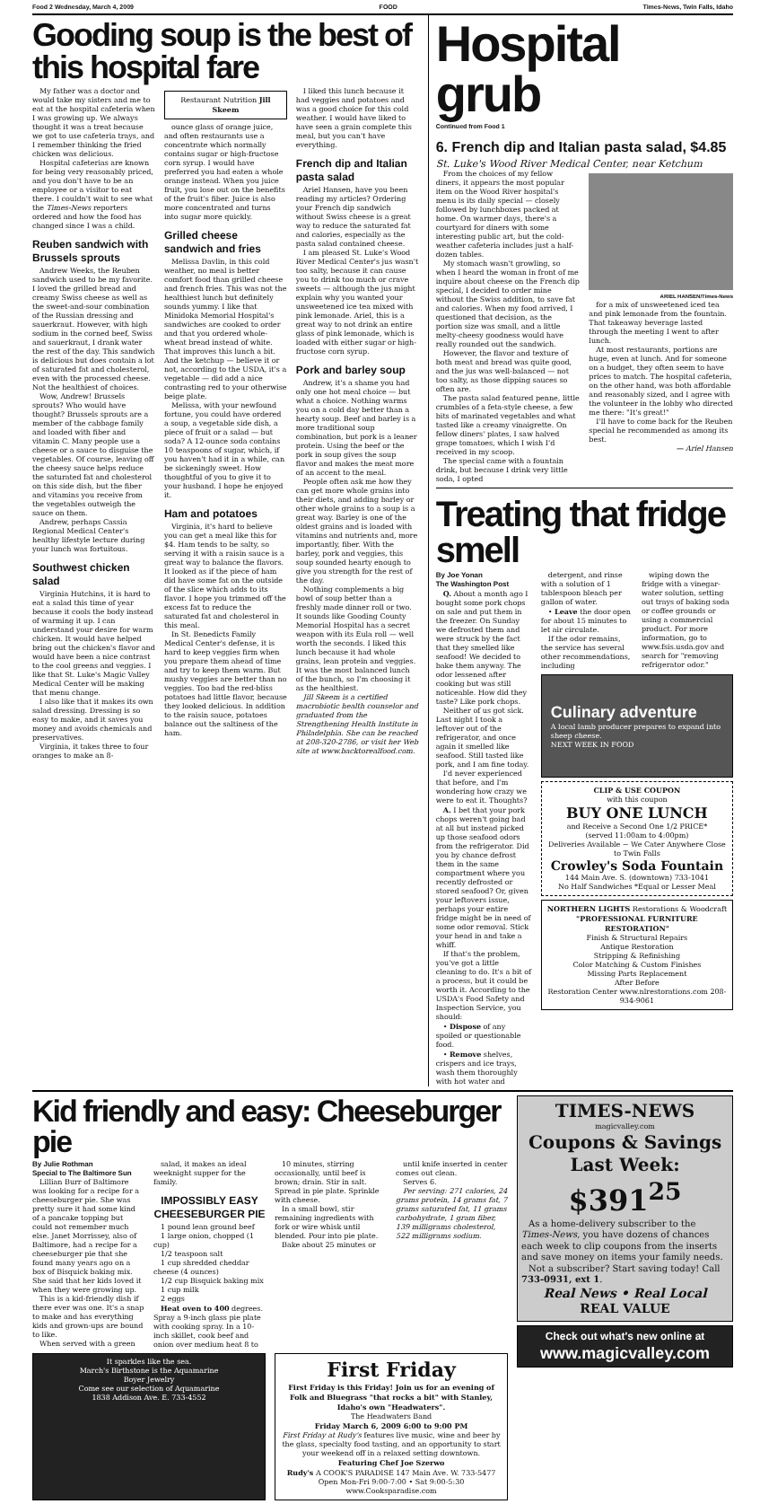Food 2 Wednesday, March 4, 2009 FOOD Times-News, Twin Falls, Idaho
Gooding soup is the best of this hospital fare
My father was a doctor and would take my sisters and me to eat at the hospital cafeteria when I was growing up. We always thought it was a treat because we got to use cafeteria trays, and I remember thinking the fried chicken was delicious.
Hospital cafeterias are known for being very reasonably priced, and you don't have to be an employee or a visitor to eat there. I couldn't wait to see what the Times-News reporters ordered and how the food has changed since I was a child.
Reuben sandwich with Brussels sprouts
Andrew Weeks, the Reuben sandwich used to be my favorite. I loved the grilled bread and creamy Swiss cheese as well as the sweet-and-sour combination of the Russian dressing and sauerkraut. However, with high sodium in the corned beef, Swiss and sauerkraut, I drank water the rest of the day. This sandwich is delicious but does contain a lot of saturated fat and cholesterol, even with the processed cheese. Not the healthiest of choices.
Wow, Andrew! Brussels sprouts? Who would have thought? Brussels sprouts are a member of the cabbage family and loaded with fiber and vitamin C. Many people use a cheese or a sauce to disguise the vegetables. Of course, leaving off the cheesy sauce helps reduce the saturated fat and cholesterol on this side dish, but the fiber and vitamins you receive from the vegetables outweigh the sauce on them.
Andrew, perhaps Cassia Regional Medical Center's healthy lifestyle lecture during your lunch was fortuitous.
Southwest chicken salad
Virginia Hutchins, it is hard to eat a salad this time of year because it cools the body instead of warming it up. I can understand your desire for warm chicken. It would have helped bring out the chicken's flavor and would have been a nice contrast to the cool greens and veggies. I like that St. Luke's Magic Valley Medical Center will be making that menu change.
I also like that it makes its own salad dressing. Dressing is so easy to make, and it saves you money and avoids chemicals and preservatives.
Virginia, it takes three to four oranges to make an 8-
Restaurant Nutrition Jill Skeem
ounce glass of orange juice, and often restaurants use a concentrate which normally contains sugar or high-fructose corn syrup. I would have preferred you had eaten a whole orange instead. When you juice fruit, you lose out on the benefits of the fruit's fiber. Juice is also more concentrated and turns into sugar more quickly.
Grilled cheese sandwich and fries
Melissa Davlin, in this cold weather, no meal is better comfort food than grilled cheese and french fries. This was not the healthiest lunch but definitely sounds yummy. I like that Minidoka Memorial Hospital's sandwiches are cooked to order and that you ordered whole-wheat bread instead of white. That improves this lunch a bit. And the ketchup — believe it or not, according to the USDA, it's a vegetable — did add a nice contrasting red to your otherwise beige plate.
Melissa, with your newfound fortune, you could have ordered a soup, a vegetable side dish, a piece of fruit or a salad — but soda? A 12-ounce soda contains 10 teaspoons of sugar, which, if you haven't had it in a while, can be sickeningly sweet. How thoughtful of you to give it to your husband. I hope he enjoyed it.
Ham and potatoes
Virginia, it's hard to believe you can get a meal like this for $4. Ham tends to be salty, so serving it with a raisin sauce is a great way to balance the flavors. It looked as if the piece of ham did have some fat on the outside of the slice which adds to its flavor. I hope you trimmed off the excess fat to reduce the saturated fat and cholesterol in this meal.
In St. Benedicts Family Medical Center's defense, it is hard to keep veggies firm when you prepare them ahead of time and try to keep them warm. But mushy veggies are better than no veggies. Too bad the red-bliss potatoes had little flavor, because they looked delicious. In addition to the raisin sauce, potatoes balance out the saltiness of the ham.
I liked this lunch because it had veggies and potatoes and was a good choice for this cold weather. I would have liked to have seen a grain complete this meal, but you can't have everything.
French dip and Italian pasta salad
Ariel Hansen, have you been reading my articles? Ordering your French dip sandwich without Swiss cheese is a great way to reduce the saturated fat and calories, especially as the pasta salad contained cheese.
I am pleased St. Luke's Wood River Medical Center's jus wasn't too salty, because it can cause you to drink too much or crave sweets — although the jus might explain why you wanted your unsweetened ice tea mixed with pink lemonade. Ariel, this is a great way to not drink an entire glass of pink lemonade, which is loaded with either sugar or high-fructose corn syrup.
Pork and barley soup
Andrew, it's a shame you had only one hot meal choice — but what a choice. Nothing warms you on a cold day better than a hearty soup. Beef and barley is a more traditional soup combination, but pork is a leaner protein. Using the beef or the pork in soup gives the soup flavor and makes the meat more of an accent to the meal.
People often ask me how they can get more whole grains into their diets, and adding barley or other whole grains to a soup is a great way. Barley is one of the oldest grains and is loaded with vitamins and nutrients and, more importantly, fiber. With the barley, pork and veggies, this soup sounded hearty enough to give you strength for the rest of the day.
Nothing complements a big bowl of soup better than a freshly made dinner roll or two. It sounds like Gooding County Memorial Hospital has a secret weapon with its Eula roll — well worth the seconds. I liked this lunch because it had whole grains, lean protein and veggies. It was the most balanced lunch of the bunch, so I'm choosing it as the healthiest.
Jill Skeem is a certified macrobiotic health counselor and graduated from the Strengthening Health Institute in Philadelphia. She can be reached at 208-320-2786, or visit her Web site at www.backtorealfood.com.
Hospital grub
Continued from Food 1
6. French dip and Italian pasta salad, $4.85
St. Luke's Wood River Medical Center, near Ketchum
From the choices of my fellow diners, it appears the most popular item on the Wood River hospital's menu is its daily special — closely followed by lunchboxes packed at home. On warmer days, there's a courtyard for diners with some interesting public art, but the cold-weather cafeteria includes just a half-dozen tables.
My stomach wasn't growling, so when I heard the woman in front of me inquire about cheese on the French dip special, I decided to order mine without the Swiss addition, to save fat and calories. When my food arrived, I questioned that decision, as the portion size was small, and a little melty-cheesy goodness would have really rounded out the sandwich.
However, the flavor and texture of both meat and bread was quite good, and the jus was well-balanced — not too salty, as those dipping sauces so often are.
The pasta salad featured penne, little crumbles of a feta-style cheese, a few bits of marinated vegetables and what tasted like a creamy vinaigrette. On fellow diners' plates, I saw halved grape tomatoes, which I wish I'd received in my scoop.
The special came with a fountain drink, but because I drink very little soda, I opted
ARIEL HANSEN/Times-News
for a mix of unsweetened iced tea and pink lemonade from the fountain. That takeaway beverage lasted through the meeting I went to after lunch.
At most restaurants, portions are huge, even at lunch. And for someone on a budget, they often seem to have prices to match. The hospital cafeteria, on the other hand, was both affordable and reasonably sized, and I agree with the volunteer in the lobby who directed me there: "It's great!"
I'll have to come back for the Reuben special he recommended as among its best.
— Ariel Hansen
Treating that fridge smell
By Joe Yonan
The Washington Post
Q. About a month ago I bought some pork chops on sale and put them in the freezer. On Sunday we defrosted them and were struck by the fact that they smelled like seafood! We decided to bake them anyway. The odor lessened after cooking but was still noticeable. How did they taste? Like pork chops.
Neither of us got sick. Last night I took a leftover out of the refrigerator, and once again it smelled like seafood. Still tasted like pork, and I am fine today.
I'd never experienced that before, and I'm wondering how crazy we were to eat it. Thoughts?
A. I bet that your pork chops weren't going bad at all but instead picked up those seafood odors from the refrigerator. Did you by chance defrost them in the same compartment where you recently defrosted or stored seafood? Or, given your leftovers issue, perhaps your entire fridge might be in need of some odor removal. Stick your head in and take a whiff.
If that's the problem, you've got a little cleaning to do. It's a bit of a process, but it could be worth it. According to the USDA's Food Safety and Inspection Service, you should:
• Dispose of any spoiled or questionable food.
• Remove shelves, crispers and ice trays, wash them thoroughly with hot water and
detergent, and rinse with a solution of 1 tablespoon bleach per gallon of water.
• Leave the door open for about 15 minutes to let air circulate.
If the odor remains, the service has several other recommendations, including
wiping down the fridge with a vinegar-water solution, setting out trays of baking soda or coffee grounds or using a commercial product. For more information, go to www.fsis.usda.gov and search for "removing refrigerator odor."
Culinary adventure
A local lamb producer prepares to expand into sheep cheese.
NEXT WEEK IN FOOD
CLIP & USE COUPON
with this coupon
BUY ONE LUNCH
and Receive a Second One 1/2 PRICE*
(served 11:00am to 4:00pm)
Deliveries Available ~ We Cater Anywhere Close to Twin Falls
Crowley's Soda Fountain
144 Main Ave. S. (downtown) 733-1041
No Half Sandwiches *Equal or Lesser Meal
NORTHERN LIGHTS Restorations & Woodcraft
"PROFESSIONAL FURNITURE RESTORATION"
Finish & Structural Repairs
Antique Restoration
Stripping & Refinishing
Color Matching & Custom Finishes
Missing Parts Replacement
After Before
Restoration Center www.nlrestorations.com 208-934-9061
Kid friendly and easy: Cheeseburger pie
By Julie Rothman
Special to The Baltimore Sun
Lillian Burr of Baltimore was looking for a recipe for a cheeseburger pie. She was pretty sure it had some kind of a pancake topping but could not remember much else. Janet Morrissey, also of Baltimore, had a recipe for a cheeseburger pie that she found many years ago on a box of Bisquick baking mix. She said that her kids loved it when they were growing up.
This is a kid-friendly dish if there ever was one. It's a snap to make and has everything kids and grown-ups are bound to like.
When served with a green
salad, it makes an ideal weeknight supper for the family.
IMPOSSIBLY EASY CHEESEBURGER PIE
1 pound lean ground beef
1 large onion, chopped (1 cup)
1/2 teaspoon salt
1 cup shredded cheddar cheese (4 ounces)
1/2 cup Bisquick baking mix
1 cup milk
2 eggs
Heat oven to 400 degrees. Spray a 9-inch glass pie plate with cooking spray. In a 10-inch skillet, cook beef and onion over medium heat 8 to
10 minutes, stirring occasionally, until beef is brown; drain. Stir in salt. Spread in pie plate. Sprinkle with cheese.
In a small bowl, stir remaining ingredients with fork or wire whisk until blended. Pour into pie plate.
Bake about 25 minutes or
until knife inserted in center comes out clean.
Serves 6.
Per serving: 271 calories, 24 grams protein, 14 grams fat, 7 grams saturated fat, 11 grams carbohydrate, 1 gram fiber, 139 milligrams cholesterol, 522 milligrams sodium.
It sparkles like the sea.
March's Birthstone is the Aquamarine
Boyer Jewelry
Come see our selection of Aquamarine
1838 Addison Ave. E. 733-4552
First Friday
First Friday is this Friday! Join us for an evening of Folk and Bluegrass "that rocks a bit" with Stanley, Idaho's own "Headwaters".
The Headwaters Band
Friday March 6, 2009 6:00 to 9:00 PM
First Friday at Rudy's features live music, wine and beer by the glass, specialty food tasting, and an opportunity to start your weekend off in a relaxed setting downtown.
Featuring Chef Joe Szerwo
Rudy's A COOK'S PARADISE 147 Main Ave. W. 733-5477
Open Mon-Fri 9:00-7:00 • Sat 9:00-5:30 www.Cooksparadise.com
TIMES-NEWS
magicvalley.com
Coupons & Savings Last Week:
$391<sup>25</sup>
As a home-delivery subscriber to the Times-News, you have dozens of chances each week to clip coupons from the inserts and save money on items your family needs.
Not a subscriber? Start saving today! Call 733-0931, ext 1.
Real News • Real Local
REAL VALUE
Check out what's new online at
www.magicvalley.com